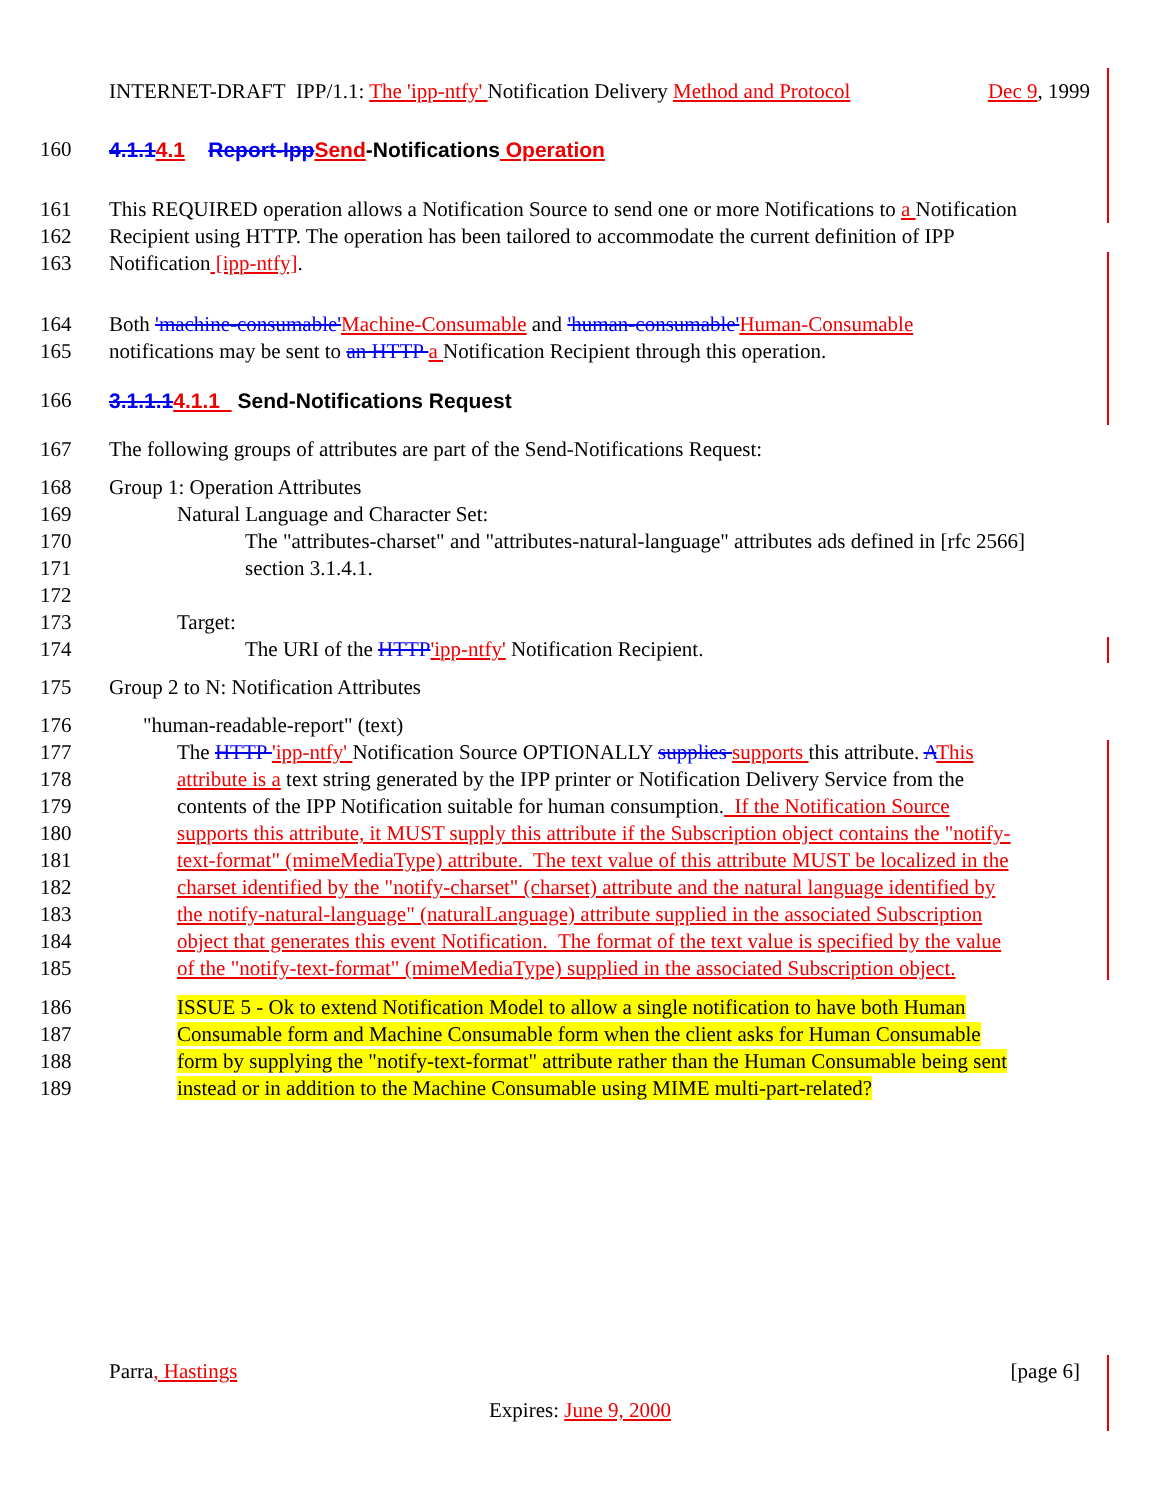INTERNET-DRAFT IPP/1.1: The 'ipp-ntfy' Notification Delivery Method and Protocol Dec 9, 1999
160 4.1.14.1 Report-Ipp Send-Notifications Operation
161 This REQUIRED operation allows a Notification Source to send one or more Notifications to a Notification
162 Recipient using HTTP. The operation has been tailored to accommodate the current definition of IPP
163 Notification [ipp-ntfy].
164 Both 'machine-consumable'Machine-Consumable and 'human-consumable'Human-Consumable
165 notifications may be sent to an HTTP a Notification Recipient through this operation.
166 3.1.1.14.1.1 Send-Notifications Request
167 The following groups of attributes are part of the Send-Notifications Request:
168 Group 1: Operation Attributes
169 Natural Language and Character Set:
170 The "attributes-charset" and "attributes-natural-language" attributes ads defined in [rfc 2566]
171 section 3.1.4.1.
172
173 Target:
174 The URI of the HTTP'ipp-ntfy' Notification Recipient.
175 Group 2 to N: Notification Attributes
176 "human-readable-report" (text)
177 The HTTP 'ipp-ntfy' Notification Source OPTIONALLY supplies supports this attribute. AThis
178 attribute is a text string generated by the IPP printer or Notification Delivery Service from the
179 contents of the IPP Notification suitable for human consumption. If the Notification Source
180 supports this attribute, it MUST supply this attribute if the Subscription object contains the "notify-
181 text-format" (mimeMediaType) attribute. The text value of this attribute MUST be localized in the
182 charset identified by the "notify-charset" (charset) attribute and the natural language identified by
183 the notify-natural-language" (naturalLanguage) attribute supplied in the associated Subscription
184 object that generates this event Notification. The format of the text value is specified by the value
185 of the "notify-text-format" (mimeMediaType) supplied in the associated Subscription object.
186 ISSUE 5 - Ok to extend Notification Model to allow a single notification to have both Human
187 Consumable form and Machine Consumable form when the client asks for Human Consumable
188 form by supplying the "notify-text-format" attribute rather than the Human Consumable being sent
189 instead or in addition to the Machine Consumable using MIME multi-part-related?
Parra, Hastings [page 6]
Expires: June 9, 2000